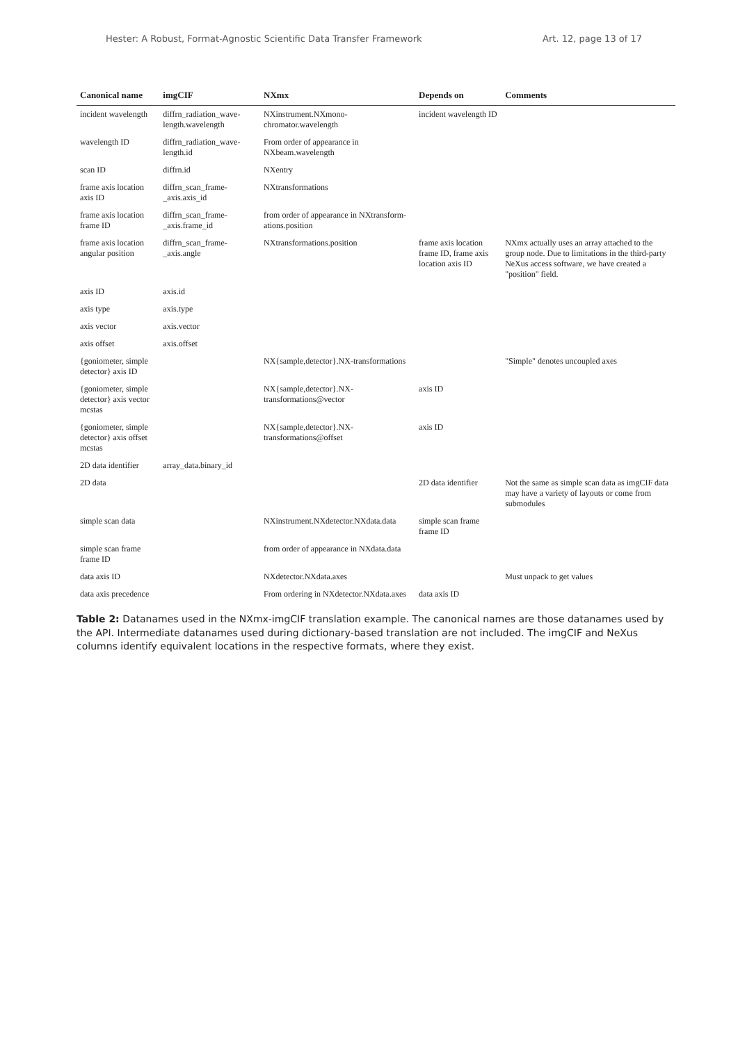Hester: A Robust, Format-Agnostic Scientific Data Transfer Framework Art. 12, page 13 of 17
| Canonical name | imgCIF | NXmx | Depends on | Comments |
| --- | --- | --- | --- | --- |
| incident wavelength | diffrn_radiation_wave-length.wavelength | NXinstrument.NXmono-chromator.wavelength | incident wavelength ID | |
| wavelength ID | diffrn_radiation_wave-length.id | From order of appearance in NXbeam.wavelength | | |
| scan ID | diffrn.id | NXentry | | |
| frame axis location axis ID | diffrn_scan_frame-_axis.axis_id | NXtransformations | | |
| frame axis location frame ID | diffrn_scan_frame-_axis.frame_id | from order of appearance in NXtransform-ations.position | | |
| frame axis location angular position | diffrn_scan_frame-_axis.angle | NXtransformations.position | frame axis location frame ID, frame axis location axis ID | NXmx actually uses an array attached to the group node. Due to limitations in the third-party NeXus access software, we have created a "position" field. |
| axis ID | axis.id | | | |
| axis type | axis.type | | | |
| axis vector | axis.vector | | | |
| axis offset | axis.offset | | | |
| {goniometer, simple detector} axis ID | | NX{sample,detector}.NX-transformations | | "Simple" denotes uncoupled axes |
| {goniometer, simple detector} axis vector mcstas | | NX{sample,detector}.NX-transformations@vector | axis ID | |
| {goniometer, simple detector} axis offset mcstas | | NX{sample,detector}.NX-transformations@offset | axis ID | |
| 2D data identifier | array_data.binary_id | | | |
| 2D data | | | 2D data identifier | Not the same as simple scan data as imgCIF data may have a variety of layouts or come from submodules |
| simple scan data | | NXinstrument.NXdetector.NXdata.data | simple scan frame frame ID | |
| simple scan frame frame ID | | from order of appearance in NXdata.data | | |
| data axis ID | | NXdetector.NXdata.axes | | Must unpack to get values |
| data axis precedence | | From ordering in NXdetector.NXdata.axes | data axis ID | |
Table 2: Datanames used in the NXmx-imgCIF translation example. The canonical names are those datanames used by the API. Intermediate datanames used during dictionary-based translation are not included. The imgCIF and NeXus columns identify equivalent locations in the respective formats, where they exist.